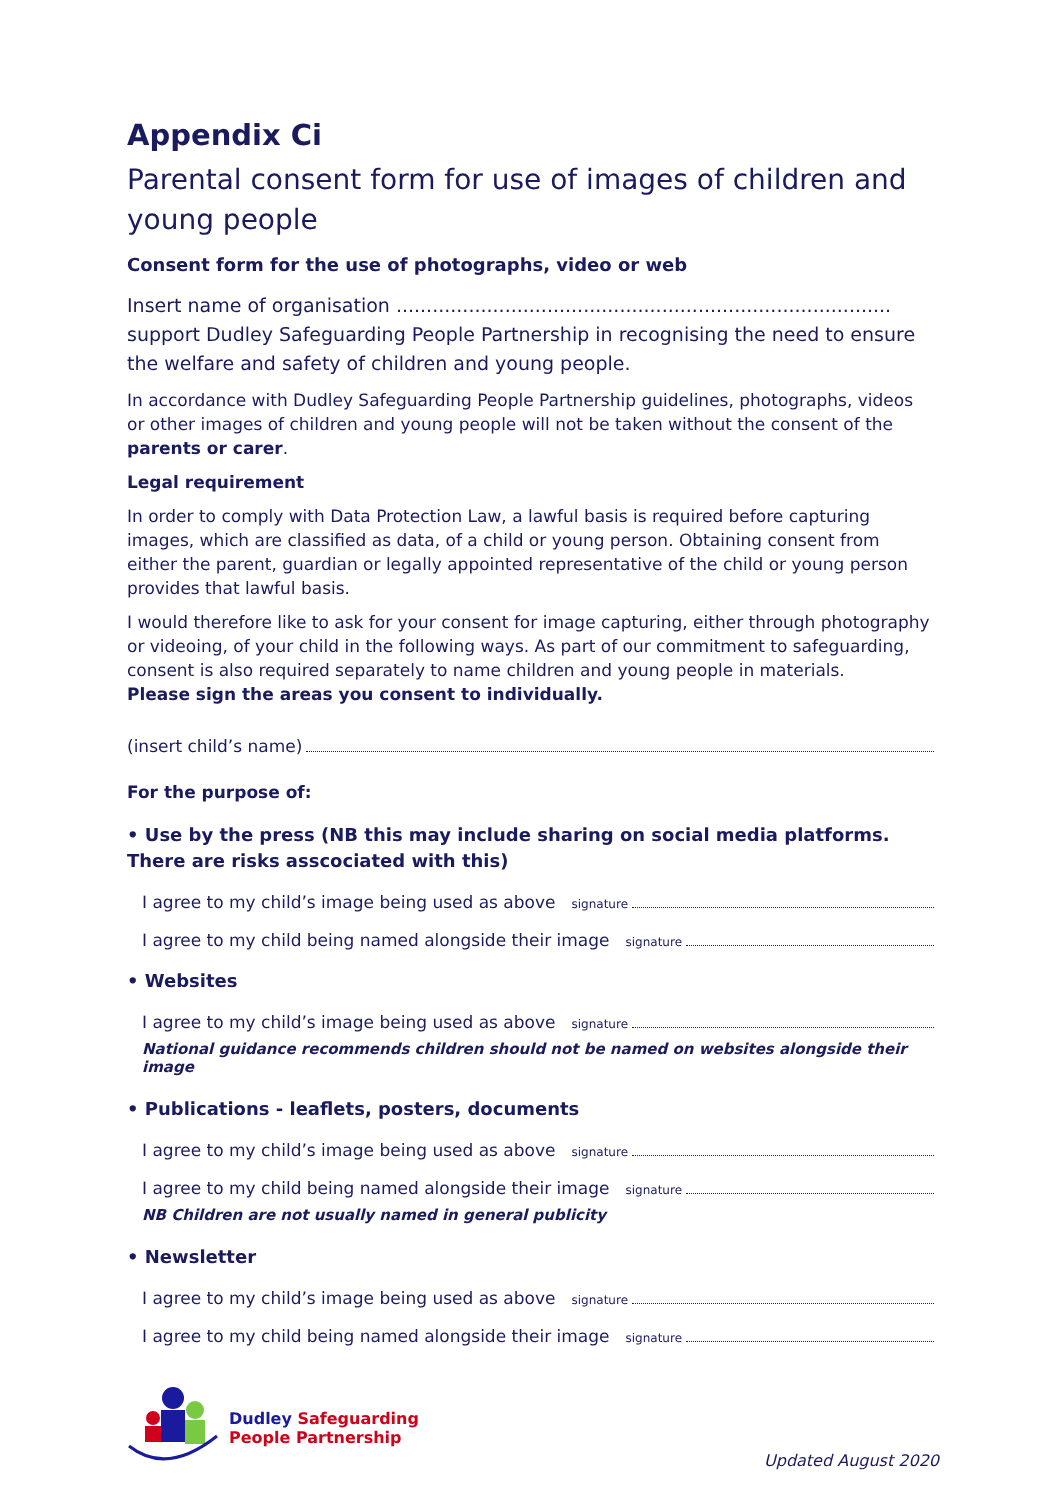Appendix Ci
Parental consent form for use of images of children and young people
Consent form for the use of photographs, video or web
Insert name of organisation .................................................................................. support Dudley Safeguarding People Partnership in recognising the need to ensure the welfare and safety of children and young people.
In accordance with Dudley Safeguarding People Partnership guidelines, photographs, videos or other images of children and young people will not be taken without the consent of the parents or carer.
Legal requirement
In order to comply with Data Protection Law, a lawful basis is required before capturing images, which are classified as data, of a child or young person. Obtaining consent from either the parent, guardian or legally appointed representative of the child or young person provides that lawful basis.
I would therefore like to ask for your consent for image capturing, either through photography or videoing, of your child in the following ways. As part of our commitment to safeguarding, consent is also required separately to name children and young people in materials.
Please sign the areas you consent to individually.
(insert child’s name)
For the purpose of:
• Use by the press (NB this may include sharing on social media platforms. There are risks asscociated with this)
I agree to my child’s image being used as above signature
I agree to my child being named alongside their image signature
• Websites
I agree to my child’s image being used as above signature
National guidance recommends children should not be named on websites alongside their image
• Publications - leaflets, posters, documents
I agree to my child’s image being used as above signature
I agree to my child being named alongside their image signature
NB Children are not usually named in general publicity
• Newsletter
I agree to my child’s image being used as above signature
I agree to my child being named alongside their image signature
Dudley Safeguarding
People Partnership
Updated August 2020